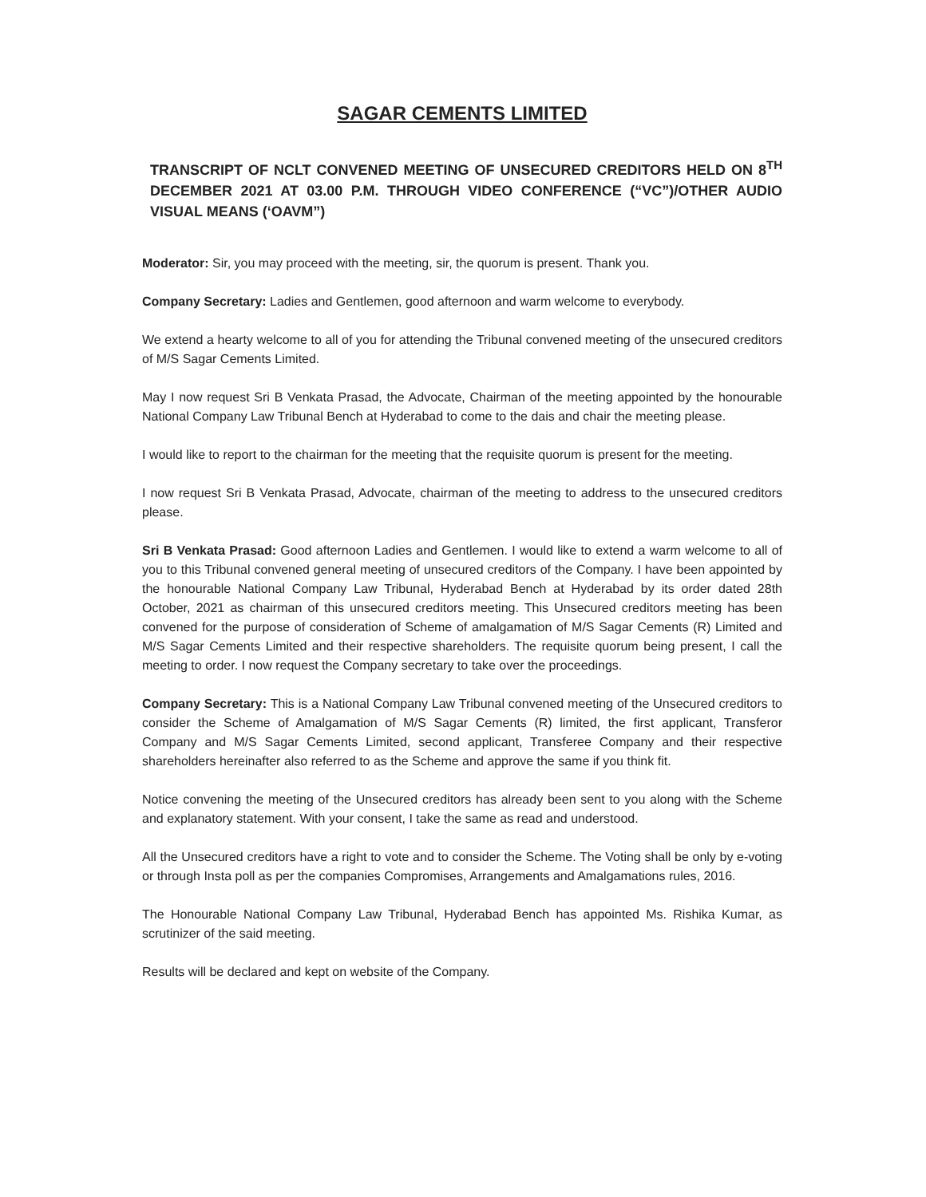SAGAR CEMENTS LIMITED
TRANSCRIPT OF NCLT CONVENED MEETING OF UNSECURED CREDITORS HELD ON 8<sup>TH</sup> DECEMBER 2021 AT 03.00 P.M. THROUGH VIDEO CONFERENCE (“VC”)/OTHER AUDIO VISUAL MEANS (‘OAVM”)
Moderator: Sir, you may proceed with the meeting, sir, the quorum is present. Thank you.
Company Secretary: Ladies and Gentlemen, good afternoon and warm welcome to everybody.
We extend a hearty welcome to all of you for attending the Tribunal convened meeting of the unsecured creditors of M/S Sagar Cements Limited.
May I now request Sri B Venkata Prasad, the Advocate, Chairman of the meeting appointed by the honourable National Company Law Tribunal Bench at Hyderabad to come to the dais and chair the meeting please.
I would like to report to the chairman for the meeting that the requisite quorum is present for the meeting.
I now request Sri B Venkata Prasad, Advocate, chairman of the meeting to address to the unsecured creditors please.
Sri B Venkata Prasad: Good afternoon Ladies and Gentlemen. I would like to extend a warm welcome to all of you to this Tribunal convened general meeting of unsecured creditors of the Company. I have been appointed by the honourable National Company Law Tribunal, Hyderabad Bench at Hyderabad by its order dated 28th October, 2021 as chairman of this unsecured creditors meeting. This Unsecured creditors meeting has been convened for the purpose of consideration of Scheme of amalgamation of M/S Sagar Cements (R) Limited and M/S Sagar Cements Limited and their respective shareholders. The requisite quorum being present, I call the meeting to order. I now request the Company secretary to take over the proceedings.
Company Secretary: This is a National Company Law Tribunal convened meeting of the Unsecured creditors to consider the Scheme of Amalgamation of M/S Sagar Cements (R) limited, the first applicant, Transferor Company and M/S Sagar Cements Limited, second applicant, Transferee Company and their respective shareholders hereinafter also referred to as the Scheme and approve the same if you think fit.
Notice convening the meeting of the Unsecured creditors has already been sent to you along with the Scheme and explanatory statement. With your consent, I take the same as read and understood.
All the Unsecured creditors have a right to vote and to consider the Scheme. The Voting shall be only by e-voting or through Insta poll as per the companies Compromises, Arrangements and Amalgamations rules, 2016.
The Honourable National Company Law Tribunal, Hyderabad Bench has appointed Ms. Rishika Kumar, as scrutinizer of the said meeting.
Results will be declared and kept on website of the Company.